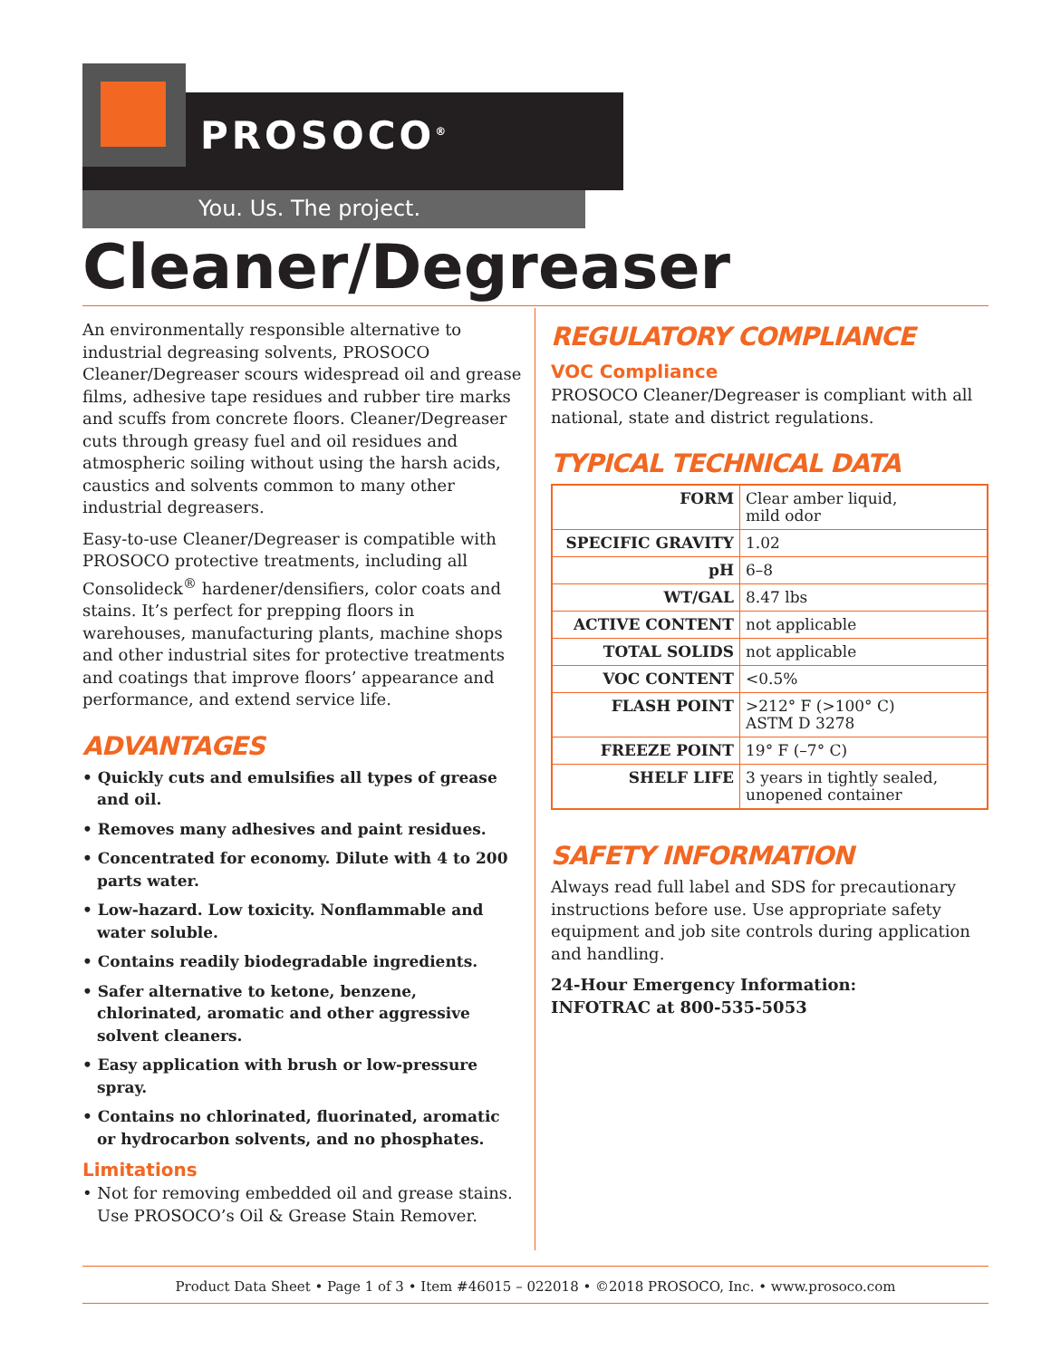PROSOCO<sup>®</sup>
You. Us. The project.
Cleaner/Degreaser
An environmentally responsible alternative to industrial degreasing solvents, PROSOCO Cleaner/Degreaser scours widespread oil and grease films, adhesive tape residues and rubber tire marks and scuffs from concrete floors. Cleaner/Degreaser cuts through greasy fuel and oil residues and atmospheric soiling without using the harsh acids, caustics and solvents common to many other industrial degreasers.
Easy-to-use Cleaner/Degreaser is compatible with PROSOCO protective treatments, including all Consolideck<sup>®</sup> hardener/densifiers, color coats and stains. It’s perfect for prepping floors in warehouses, manufacturing plants, machine shops and other industrial sites for protective treatments and coatings that improve floors’ appearance and performance, and extend service life.
ADVANTAGES
• Quickly cuts and emulsifies all types of grease and oil.
• Removes many adhesives and paint residues.
• Concentrated for economy. Dilute with 4 to 200 parts water.
• Low-hazard. Low toxicity. Nonflammable and water soluble.
• Contains readily biodegradable ingredients.
• Safer alternative to ketone, benzene, chlorinated, aromatic and other aggressive solvent cleaners.
• Easy application with brush or low-pressure spray.
• Contains no chlorinated, fluorinated, aromatic or hydrocarbon solvents, and no phosphates.
Limitations
• Not for removing embedded oil and grease stains. Use PROSOCO’s Oil & Grease Stain Remover.
REGULATORY COMPLIANCE
VOC Compliance
PROSOCO Cleaner/Degreaser is compliant with all national, state and district regulations.
TYPICAL TECHNICAL DATA
| FORM | Clear amber liquid, mild odor |
| SPECIFIC GRAVITY | 1.02 |
| pH | 6–8 |
| WT/GAL | 8.47 lbs |
| ACTIVE CONTENT | not applicable |
| TOTAL SOLIDS | not applicable |
| VOC CONTENT | <0.5% |
| FLASH POINT | >212° F (>100° C) ASTM D 3278 |
| FREEZE POINT | 19° F (–7° C) |
| SHELF LIFE | 3 years in tightly sealed, unopened container |
SAFETY INFORMATION
Always read full label and SDS for precautionary instructions before use. Use appropriate safety equipment and job site controls during application and handling.
24-Hour Emergency Information:
INFOTRAC at 800-535-5053
Product Data Sheet • Page 1 of 3 • Item #46015 – 022018 • ©2018 PROSOCO, Inc. • www.prosoco.com